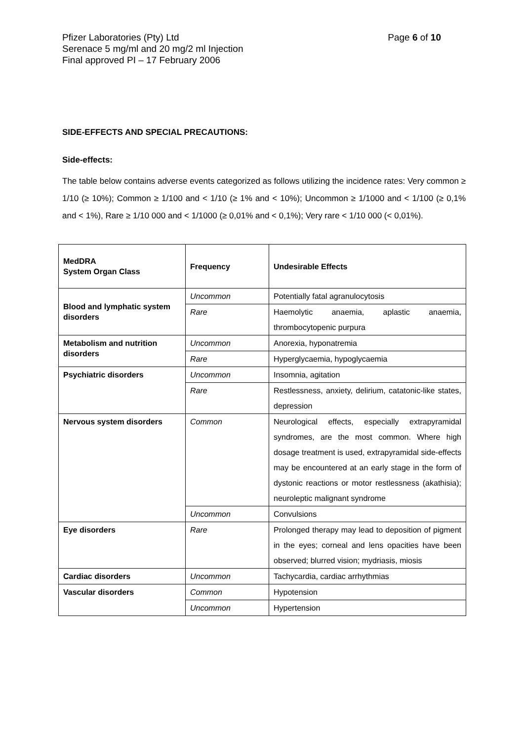Pfizer Laboratories (Pty) Ltd
Serenace 5 mg/ml and 20 mg/2 ml Injection
Final approved PI – 17 February 2006
Page 6 of 10
SIDE-EFFECTS AND SPECIAL PRECAUTIONS:
Side-effects:
The table below contains adverse events categorized as follows utilizing the incidence rates: Very common ≥ 1/10 (≥ 10%); Common ≥ 1/100 and < 1/10 (≥ 1% and < 10%); Uncommon ≥ 1/1000 and < 1/100 (≥ 0,1% and < 1%), Rare ≥ 1/10 000 and < 1/1000 (≥ 0,01% and < 0,1%); Very rare < 1/10 000 (< 0,01%).
| MedDRA System Organ Class | Frequency | Undesirable Effects |
| --- | --- | --- |
| Blood and lymphatic system disorders | Uncommon | Potentially fatal agranulocytosis |
| | Rare | Haemolytic anaemia, aplastic anaemia, thrombocytopenic purpura |
| Metabolism and nutrition disorders | Uncommon | Anorexia, hyponatremia |
| | Rare | Hyperglycaemia, hypoglycaemia |
| Psychiatric disorders | Uncommon | Insomnia, agitation |
| | Rare | Restlessness, anxiety, delirium, catatonic-like states, depression |
| Nervous system disorders | Common | Neurological effects, especially extrapyramidal syndromes, are the most common. Where high dosage treatment is used, extrapyramidal side-effects may be encountered at an early stage in the form of dystonic reactions or motor restlessness (akathisia); neuroleptic malignant syndrome |
| | Uncommon | Convulsions |
| Eye disorders | Rare | Prolonged therapy may lead to deposition of pigment in the eyes; corneal and lens opacities have been observed; blurred vision; mydriasis, miosis |
| Cardiac disorders | Uncommon | Tachycardia, cardiac arrhythmias |
| Vascular disorders | Common | Hypotension |
| | Uncommon | Hypertension |